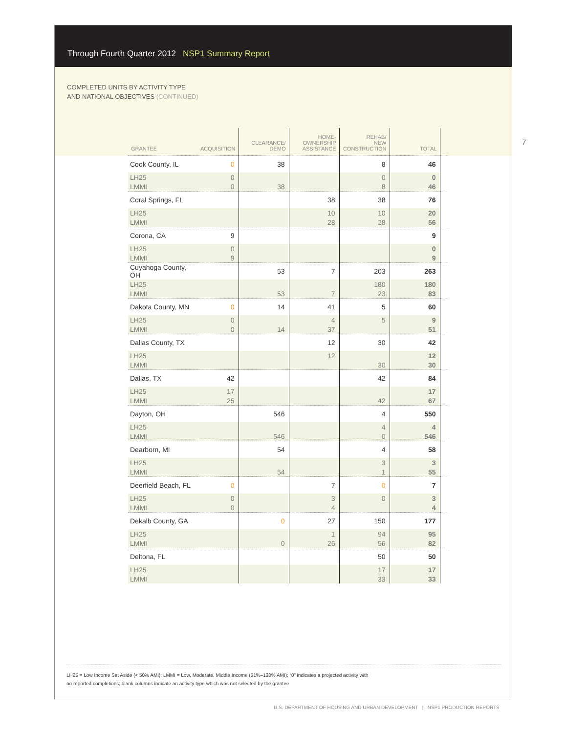Through Fourth Quarter 2012 NSP1 Summary Report
COMPLETED UNITS BY ACTIVITY TYPE
AND NATIONAL OBJECTIVES (CONTINUED)
| GRANTEE | ACQUISITION | CLEARANCE/ DEMO | HOME- OWNERSHIP ASSISTANCE | REHAB/ NEW CONSTRUCTION | TOTAL | |
| --- | --- | --- | --- | --- | --- | --- |
| Cook County, IL | 0 | 38 | | 8 | 46 | |
| LH25 | 0 | | | 0 | 0 | |
| LMMI | 0 | 38 | | 8 | 46 | |
| Coral Springs, FL | | | 38 | 38 | 76 | |
| LH25 | | | 10 | 10 | 20 | |
| LMMI | | | 28 | 28 | 56 | |
| Corona, CA | 9 | | | | 9 | |
| LH25 | 0 | | | | 0 | |
| LMMI | 9 | | | | 9 | |
| Cuyahoga County, OH | | 53 | 7 | 203 | 263 | |
| LH25 | | | | 180 | 180 | |
| LMMI | | 53 | 7 | 23 | 83 | |
| Dakota County, MN | 0 | 14 | 41 | 5 | 60 | |
| LH25 | 0 | | 4 | 5 | 9 | |
| LMMI | 0 | 14 | 37 | | 51 | |
| Dallas County, TX | | | 12 | 30 | 42 | |
| LH25 | | | 12 | | 12 | |
| LMMI | | | | 30 | 30 | |
| Dallas, TX | 42 | | | 42 | 84 | |
| LH25 | 17 | | | | 17 | |
| LMMI | 25 | | | 42 | 67 | |
| Dayton, OH | | 546 | | 4 | 550 | |
| LH25 | | | | 4 | 4 | |
| LMMI | | 546 | | 0 | 546 | |
| Dearborn, MI | | 54 | | 4 | 58 | |
| LH25 | | | | 3 | 3 | |
| LMMI | | 54 | | 1 | 55 | |
| Deerfield Beach, FL | 0 | | 7 | 0 | 7 | |
| LH25 | 0 | | 3 | 0 | 3 | |
| LMMI | 0 | | 4 | | 4 | |
| Dekalb County, GA | | 0 | 27 | 150 | 177 | |
| LH25 | | | 1 | 94 | 95 | |
| LMMI | | 0 | 26 | 56 | 82 | |
| Deltona, FL | | | | 50 | 50 | |
| LH25 | | | | 17 | 17 | |
| LMMI | | | | 33 | 33 | |
7
LH25 = Low Income Set Aside (< 50% AMI); LMMI = Low, Moderate, Middle Income (51%–120% AMI); “0” indicates a projected activity with
no reported completions; blank columns indicate an activity type which was not selected by the grantee
U.S. DEPARTMENT OF HOUSING AND URBAN DEVELOPMENT | NSP1 PRODUCTION REPORTS